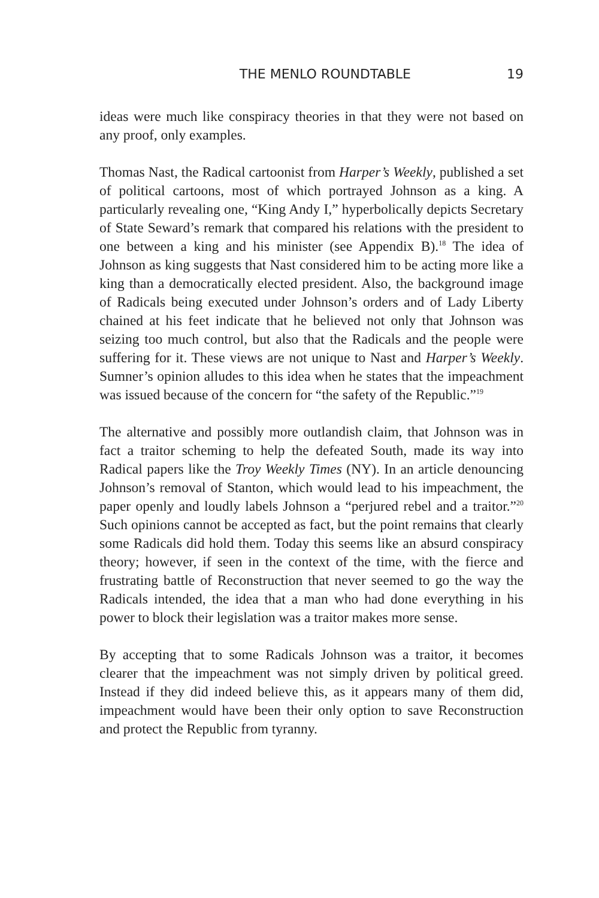THE MENLO ROUNDTABLE 19
ideas were much like conspiracy theories in that they were not based on any proof, only examples.
Thomas Nast, the Radical cartoonist from Harper’s Weekly, published a set of political cartoons, most of which portrayed Johnson as a king. A particularly revealing one, “King Andy I,” hyperbolically depicts Secretary of State Seward’s remark that compared his relations with the president to one between a king and his minister (see Appendix B).<sup>18</sup> The idea of Johnson as king suggests that Nast considered him to be acting more like a king than a democratically elected president. Also, the background image of Radicals being executed under Johnson’s orders and of Lady Liberty chained at his feet indicate that he believed not only that Johnson was seizing too much control, but also that the Radicals and the people were suffering for it. These views are not unique to Nast and Harper’s Weekly. Sumner’s opinion alludes to this idea when he states that the impeachment was issued because of the concern for “the safety of the Republic.”<sup>19</sup>
The alternative and possibly more outlandish claim, that Johnson was in fact a traitor scheming to help the defeated South, made its way into Radical papers like the Troy Weekly Times (NY). In an article denouncing Johnson’s removal of Stanton, which would lead to his impeachment, the paper openly and loudly labels Johnson a “perjured rebel and a traitor.”<sup>20</sup> Such opinions cannot be accepted as fact, but the point remains that clearly some Radicals did hold them. Today this seems like an absurd conspiracy theory; however, if seen in the context of the time, with the fierce and frustrating battle of Reconstruction that never seemed to go the way the Radicals intended, the idea that a man who had done everything in his power to block their legislation was a traitor makes more sense.
By accepting that to some Radicals Johnson was a traitor, it becomes clearer that the impeachment was not simply driven by political greed. Instead if they did indeed believe this, as it appears many of them did, impeachment would have been their only option to save Reconstruction and protect the Republic from tyranny.